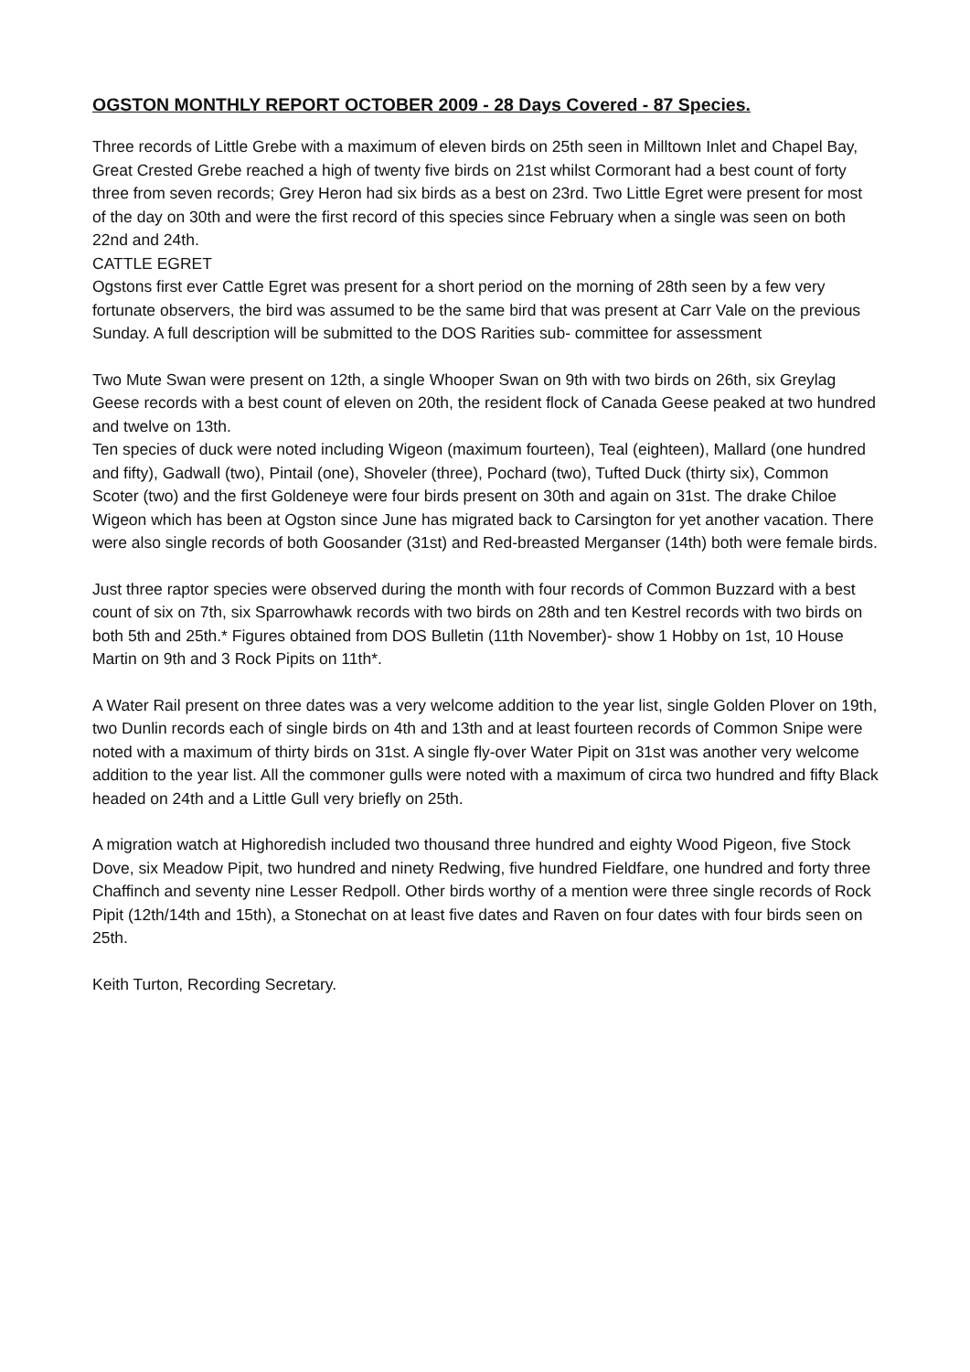OGSTON MONTHLY REPORT OCTOBER 2009 - 28 Days Covered - 87 Species.
Three records of Little Grebe with a maximum of eleven birds on 25th seen in Milltown Inlet and Chapel Bay, Great Crested Grebe reached a high of twenty five birds on 21st whilst Cormorant had a best count of forty three from seven records; Grey Heron had six birds as a best on 23rd. Two Little Egret were present for most of the day on 30th and were the first record of this species since February when a single was seen on both 22nd and 24th.
CATTLE EGRET
Ogstons first ever Cattle Egret was present for a short period on the morning of 28th seen by a few very fortunate observers, the bird was assumed to be the same bird that was present at Carr Vale on the previous Sunday. A full description will be submitted to the DOS Rarities sub- committee for assessment
Two Mute Swan were present on 12th, a single Whooper Swan on 9th with two birds on 26th, six Greylag Geese records with a best count of eleven on 20th, the resident flock of Canada Geese peaked at two hundred and twelve on 13th.
Ten species of duck were noted including Wigeon (maximum fourteen), Teal (eighteen), Mallard (one hundred and fifty), Gadwall (two), Pintail (one), Shoveler (three), Pochard (two), Tufted Duck (thirty six), Common Scoter (two) and the first Goldeneye were four birds present on 30th and again on 31st. The drake Chiloe Wigeon which has been at Ogston since June has migrated back to Carsington for yet another vacation. There were also single records of both Goosander (31st) and Red-breasted Merganser (14th) both were female birds.
Just three raptor species were observed during the month with four records of Common Buzzard with a best count of six on 7th, six Sparrowhawk records with two birds on 28th and ten Kestrel records with two birds on both 5th and 25th.* Figures obtained from DOS Bulletin (11th November)- show 1 Hobby on 1st, 10 House Martin on 9th and 3 Rock Pipits on 11th*.
A Water Rail present on three dates was a very welcome addition to the year list, single Golden Plover on 19th, two Dunlin records each of single birds on 4th and 13th and at least fourteen records of Common Snipe were noted with a maximum of thirty birds on 31st. A single fly-over Water Pipit on 31st was another very welcome addition to the year list. All the commoner gulls were noted with a maximum of circa two hundred and fifty Black headed on 24th and a Little Gull very briefly on 25th.
A migration watch at Highoredish included two thousand three hundred and eighty Wood Pigeon, five Stock Dove, six Meadow Pipit, two hundred and ninety Redwing, five hundred Fieldfare, one hundred and forty three Chaffinch and seventy nine Lesser Redpoll. Other birds worthy of a mention were three single records of Rock Pipit (12th/14th and 15th), a Stonechat on at least five dates and Raven on four dates with four birds seen on 25th.
Keith Turton, Recording Secretary.